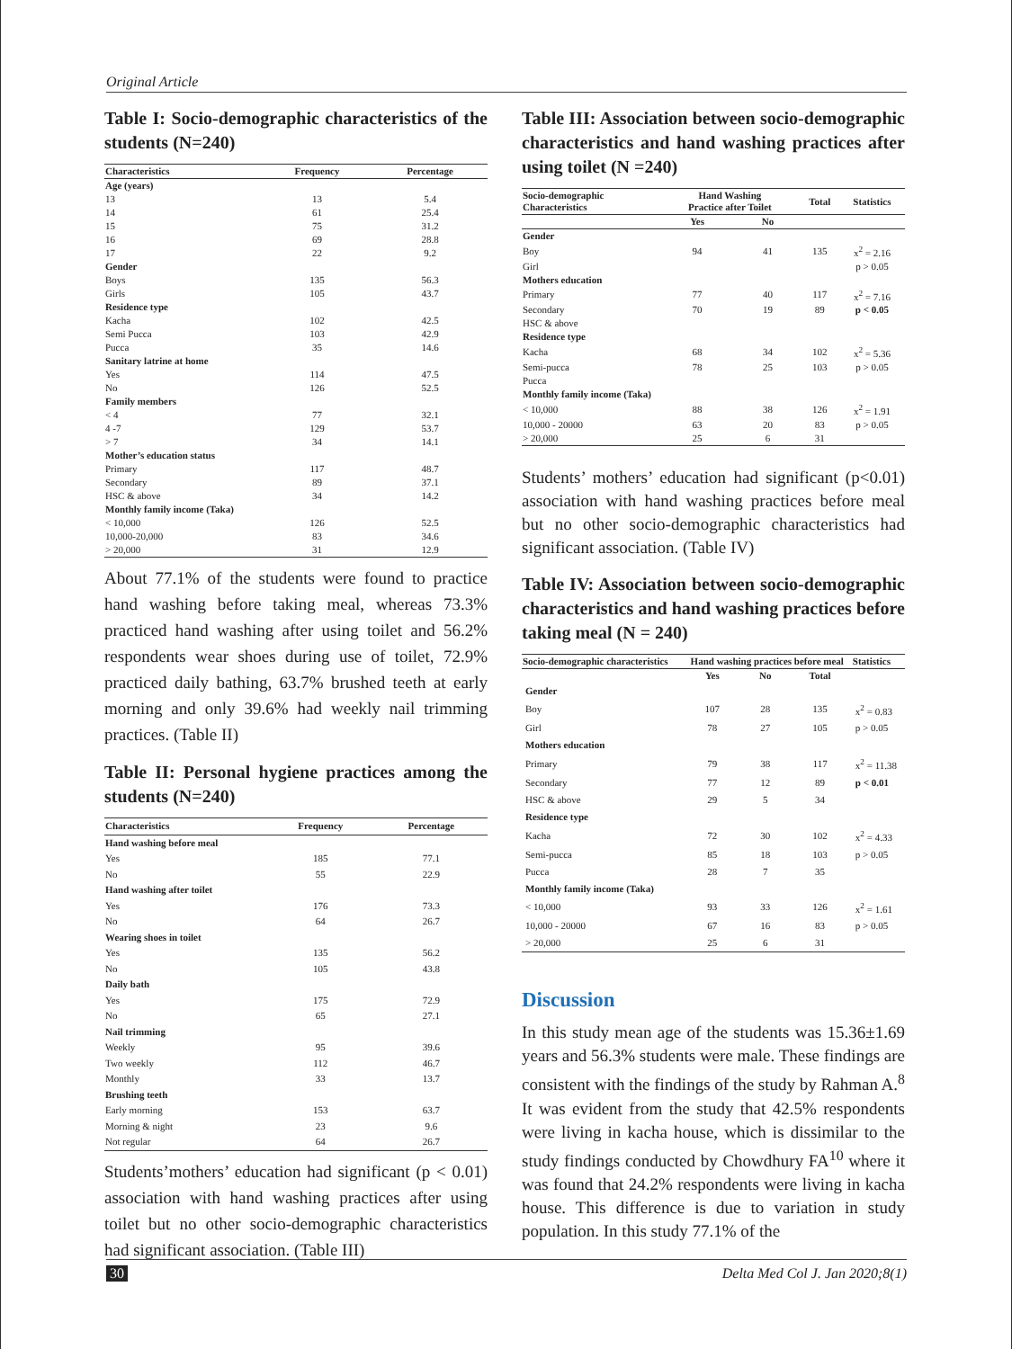Original Article
Table I: Socio-demographic characteristics of the students (N=240)
| Characteristics | Frequency | Percentage |
| --- | --- | --- |
| Age (years) | | |
| 13 | 13 | 5.4 |
| 14 | 61 | 25.4 |
| 15 | 75 | 31.2 |
| 16 | 69 | 28.8 |
| 17 | 22 | 9.2 |
| Gender | | |
| Boys | 135 | 56.3 |
| Girls | 105 | 43.7 |
| Residence type | | |
| Kacha | 102 | 42.5 |
| Semi Pucca | 103 | 42.9 |
| Pucca | 35 | 14.6 |
| Sanitary latrine at home | | |
| Yes | 114 | 47.5 |
| No | 126 | 52.5 |
| Family members | | |
| < 4 | 77 | 32.1 |
| 4 -7 | 129 | 53.7 |
| > 7 | 34 | 14.1 |
| Mother’s education status | | |
| Primary | 117 | 48.7 |
| Secondary | 89 | 37.1 |
| HSC & above | 34 | 14.2 |
| Monthly family income (Taka) | | |
| < 10,000 | 126 | 52.5 |
| 10,000-20,000 | 83 | 34.6 |
| > 20,000 | 31 | 12.9 |
About 77.1% of the students were found to practice hand washing before taking meal, whereas 73.3% practiced hand washing after using toilet and 56.2% respondents wear shoes during use of toilet, 72.9% practiced daily bathing, 63.7% brushed teeth at early morning and only 39.6% had weekly nail trimming practices. (Table II)
Table II: Personal hygiene practices among the students (N=240)
| Characteristics | Frequency | Percentage |
| --- | --- | --- |
| Hand washing before meal | | |
| Yes | 185 | 77.1 |
| No | 55 | 22.9 |
| Hand washing after toilet | | |
| Yes | 176 | 73.3 |
| No | 64 | 26.7 |
| Wearing shoes in toilet | | |
| Yes | 135 | 56.2 |
| No | 105 | 43.8 |
| Daily bath | | |
| Yes | 175 | 72.9 |
| No | 65 | 27.1 |
| Nail trimming | | |
| Weekly | 95 | 39.6 |
| Two weekly | 112 | 46.7 |
| Monthly | 33 | 13.7 |
| Brushing teeth | | |
| Early morning | 153 | 63.7 |
| Morning & night | 23 | 9.6 |
| Not regular | 64 | 26.7 |
Students’mothers’ education had significant (p < 0.01) association with hand washing practices after using toilet but no other socio-demographic characteristics had significant association. (Table III)
Table III: Association between socio-demographic characteristics and hand washing practices after using toilet (N =240)
| Socio-demographic Characteristics | Hand Washing Practice after Toilet | | Total | Statistics |
| --- | --- | --- | --- | --- |
| | Yes | No | | |
| Gender | | | | |
| Boy | 94 | 41 | 135 | x<sup>2</sup> = 2.16 |
| Girl | | | | p > 0.05 |
| Mothers education | | | | |
| Primary | 77 | 40 | 117 | x<sup>2</sup> = 7.16 |
| Secondary | 70 | 19 | 89 | p < 0.05 |
| HSC & above | | | | |
| Residence type | | | | |
| Kacha | 68 | 34 | 102 | x<sup>2</sup> = 5.36 |
| Semi-pucca | 78 | 25 | 103 | p > 0.05 |
| Pucca | | | | |
| Monthly family income (Taka) | | | | |
| < 10,000 | 88 | 38 | 126 | x<sup>2</sup> = 1.91 |
| 10,000 - 20000 | 63 | 20 | 83 | p > 0.05 |
| > 20,000 | 25 | 6 | 31 | |
Students’ mothers’ education had significant (p<0.01) association with hand washing practices before meal but no other socio-demographic characteristics had significant association. (Table IV)
Table IV: Association between socio-demographic characteristics and hand washing practices before taking meal (N = 240)
| Socio-demographic characteristics | Hand washing practices before meal | | | Statistics |
| --- | --- | --- | --- | --- |
| | Yes | No | Total | |
| Gender | | | | |
| Boy | 107 | 28 | 135 | x<sup>2</sup> = 0.83 |
| Girl | 78 | 27 | 105 | p > 0.05 |
| Mothers education | | | | |
| Primary | 79 | 38 | 117 | x<sup>2</sup> = 11.38 |
| Secondary | 77 | 12 | 89 | p < 0.01 |
| HSC & above | 29 | 5 | 34 | |
| Residence type | | | | |
| Kacha | 72 | 30 | 102 | x<sup>2</sup> = 4.33 |
| Semi-pucca | 85 | 18 | 103 | p > 0.05 |
| Pucca | 28 | 7 | 35 | |
| Monthly family income (Taka) | | | | |
| < 10,000 | 93 | 33 | 126 | x<sup>2</sup> = 1.61 |
| 10,000 - 20000 | 67 | 16 | 83 | p > 0.05 |
| > 20,000 | 25 | 6 | 31 | |
Discussion
In this study mean age of the students was 15.36±1.69 years and 56.3% students were male. These findings are consistent with the findings of the study by Rahman A.<sup>8</sup> It was evident from the study that 42.5% respondents were living in kacha house, which is dissimilar to the study findings conducted by Chowdhury FA<sup>10</sup> where it was found that 24.2% respondents were living in kacha house. This difference is due to variation in study population. In this study 77.1% of the
30 Delta Med Col J. Jan 2020;8(1)